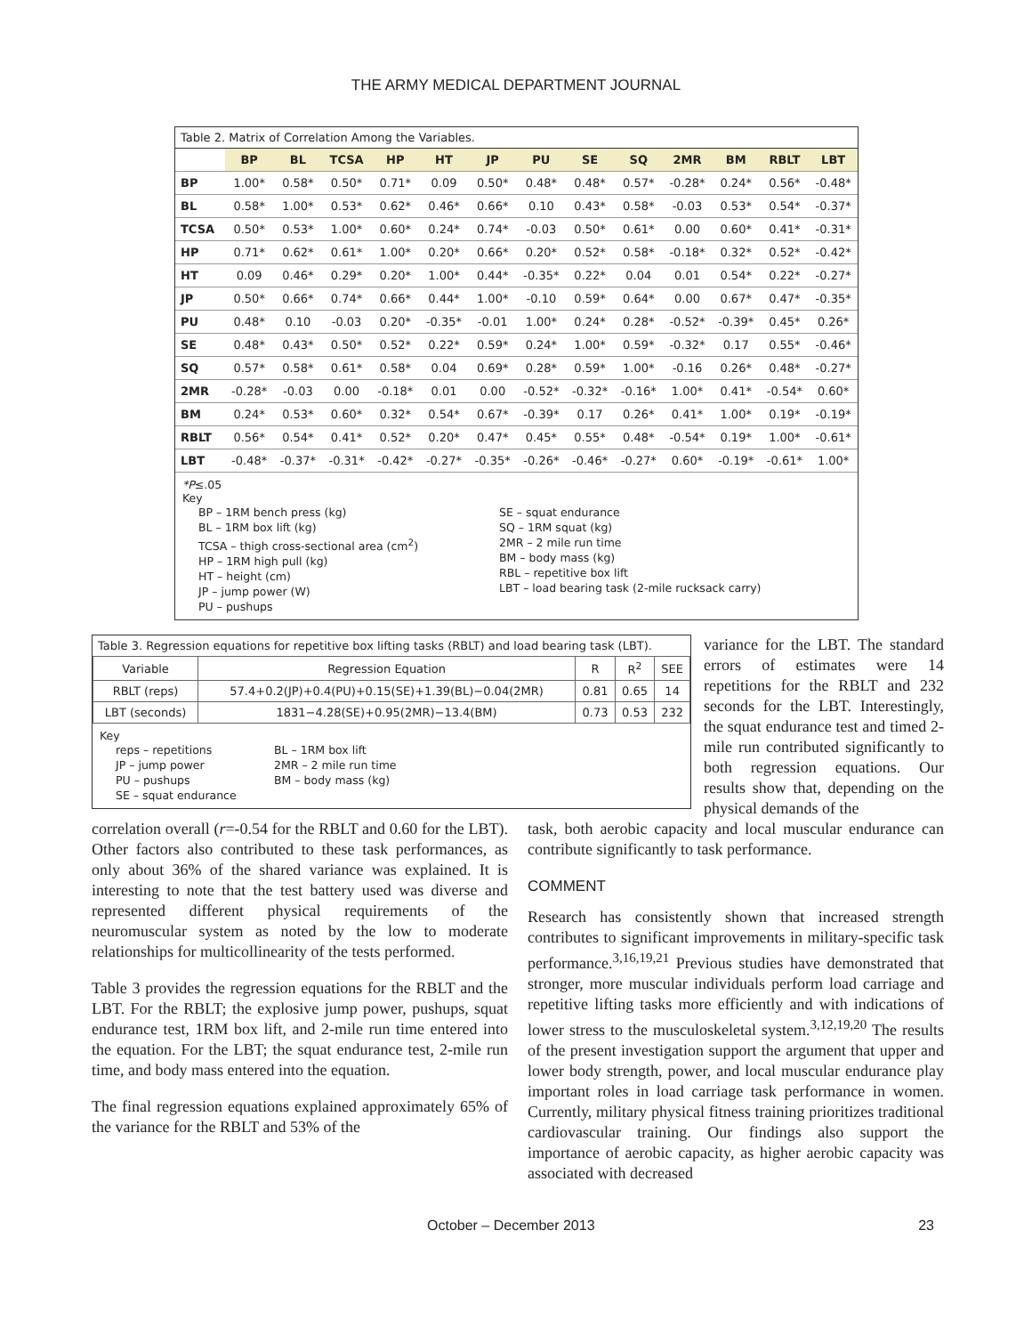THE ARMY MEDICAL DEPARTMENT JOURNAL
Table 2. Matrix of Correlation Among the Variables.
| | BP | BL | TCSA | HP | HT | JP | PU | SE | SQ | 2MR | BM | RBLT | LBT |
| --- | --- | --- | --- | --- | --- | --- | --- | --- | --- | --- | --- | --- | --- |
| BP | 1.00* | 0.58* | 0.50* | 0.71* | 0.09 | 0.50* | 0.48* | 0.48* | 0.57* | -0.28* | 0.24* | 0.56* | -0.48* |
| BL | 0.58* | 1.00* | 0.53* | 0.62* | 0.46* | 0.66* | 0.10 | 0.43* | 0.58* | -0.03 | 0.53* | 0.54* | -0.37* |
| TCSA | 0.50* | 0.53* | 1.00* | 0.60* | 0.24* | 0.74* | -0.03 | 0.50* | 0.61* | 0.00 | 0.60* | 0.41* | -0.31* |
| HP | 0.71* | 0.62* | 0.61* | 1.00* | 0.20* | 0.66* | 0.20* | 0.52* | 0.58* | -0.18* | 0.32* | 0.52* | -0.42* |
| HT | 0.09 | 0.46* | 0.29* | 0.20* | 1.00* | 0.44* | -0.35* | 0.22* | 0.04 | 0.01 | 0.54* | 0.22* | -0.27* |
| JP | 0.50* | 0.66* | 0.74* | 0.66* | 0.44* | 1.00* | -0.10 | 0.59* | 0.64* | 0.00 | 0.67* | 0.47* | -0.35* |
| PU | 0.48* | 0.10 | -0.03 | 0.20* | -0.35* | -0.01 | 1.00* | 0.24* | 0.28* | -0.52* | -0.39* | 0.45* | 0.26* |
| SE | 0.48* | 0.43* | 0.50* | 0.52* | 0.22* | 0.59* | 0.24* | 1.00* | 0.59* | -0.32* | 0.17 | 0.55* | -0.46* |
| SQ | 0.57* | 0.58* | 0.61* | 0.58* | 0.04 | 0.69* | 0.28* | 0.59* | 1.00* | -0.16 | 0.26* | 0.48* | -0.27* |
| 2MR | -0.28* | -0.03 | 0.00 | -0.18* | 0.01 | 0.00 | -0.52* | -0.32* | -0.16* | 1.00* | 0.41* | -0.54* | 0.60* |
| BM | 0.24* | 0.53* | 0.60* | 0.32* | 0.54* | 0.67* | -0.39* | 0.17 | 0.26* | 0.41* | 1.00* | 0.19* | -0.19* |
| RBLT | 0.56* | 0.54* | 0.41* | 0.52* | 0.20* | 0.47* | 0.45* | 0.55* | 0.48* | -0.54* | 0.19* | 1.00* | -0.61* |
| LBT | -0.48* | -0.37* | -0.31* | -0.42* | -0.27* | -0.35* | -0.26* | -0.46* | -0.27* | 0.60* | -0.19* | -0.61* | 1.00* |
*P≤.05
Key
BP – 1RM bench press (kg)
BL – 1RM box lift (kg)
TCSA – thigh cross-sectional area (cm<sup>2</sup>)
HP – 1RM high pull (kg)
HT – height (cm)
JP – jump power (W)
PU – pushups
SE – squat endurance
SQ – 1RM squat (kg)
2MR – 2 mile run time
BM – body mass (kg)
RBL – repetitive box lift
LBT – load bearing task (2-mile rucksack carry)
Table 3. Regression equations for repetitive box lifting tasks (RBLT) and load bearing task (LBT).
| Variable | Regression Equation | R | R<sup>2</sup> | SEE |
| RBLT (reps) | 57.4+0.2(JP)+0.4(PU)+0.15(SE)+1.39(BL)−0.04(2MR) | 0.81 | 0.65 | 14 |
| LBT (seconds) | 1831−4.28(SE)+0.95(2MR)−13.4(BM) | 0.73 | 0.53 | 232 |
Key
reps – repetitions
JP – jump power
PU – pushups
SE – squat endurance
BL – 1RM box lift
2MR – 2 mile run time
BM – body mass (kg)
variance for the LBT. The standard errors of estimates were 14 repetitions for the RBLT and 232 seconds for the LBT. Interestingly, the squat endurance test and timed 2-mile run contributed significantly to both regression equations. Our results show that, depending on the physical demands of the
correlation overall (r=-0.54 for the RBLT and 0.60 for the LBT). Other factors also contributed to these task performances, as only about 36% of the shared variance was explained. It is interesting to note that the test battery used was diverse and represented different physical requirements of the neuromuscular system as noted by the low to moderate relationships for multicollinearity of the tests performed.
Table 3 provides the regression equations for the RBLT and the LBT. For the RBLT; the explosive jump power, pushups, squat endurance test, 1RM box lift, and 2-mile run time entered into the equation. For the LBT; the squat endurance test, 2-mile run time, and body mass entered into the equation.
The final regression equations explained approximately 65% of the variance for the RBLT and 53% of the
task, both aerobic capacity and local muscular endurance can contribute significantly to task performance.
COMMENT
Research has consistently shown that increased strength contributes to significant improvements in military-specific task performance.<sup>3,16,19,21</sup> Previous studies have demonstrated that stronger, more muscular individuals perform load carriage and repetitive lifting tasks more efficiently and with indications of lower stress to the musculoskeletal system.<sup>3,12,19,20</sup> The results of the present investigation support the argument that upper and lower body strength, power, and local muscular endurance play important roles in load carriage task performance in women. Currently, military physical fitness training prioritizes traditional cardiovascular training. Our findings also support the importance of aerobic capacity, as higher aerobic capacity was associated with decreased
October – December 2013 23